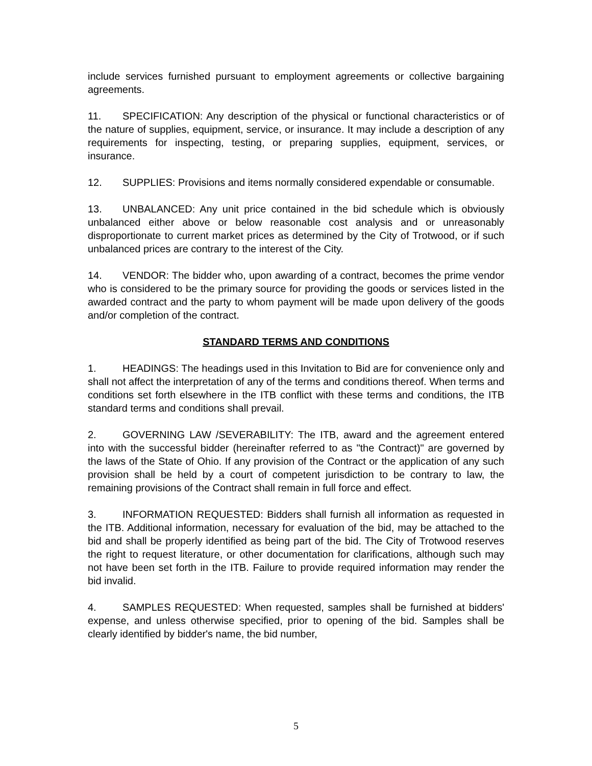include services furnished pursuant to employment agreements or collective bargaining agreements.
11. SPECIFICATION: Any description of the physical or functional characteristics or of the nature of supplies, equipment, service, or insurance. It may include a description of any requirements for inspecting, testing, or preparing supplies, equipment, services, or insurance.
12. SUPPLIES: Provisions and items normally considered expendable or consumable.
13. UNBALANCED: Any unit price contained in the bid schedule which is obviously unbalanced either above or below reasonable cost analysis and or unreasonably disproportionate to current market prices as determined by the City of Trotwood, or if such unbalanced prices are contrary to the interest of the City.
14. VENDOR: The bidder who, upon awarding of a contract, becomes the prime vendor who is considered to be the primary source for providing the goods or services listed in the awarded contract and the party to whom payment will be made upon delivery of the goods and/or completion of the contract.
STANDARD TERMS AND CONDITIONS
1. HEADINGS: The headings used in this Invitation to Bid are for convenience only and shall not affect the interpretation of any of the terms and conditions thereof. When terms and conditions set forth elsewhere in the ITB conflict with these terms and conditions, the ITB standard terms and conditions shall prevail.
2. GOVERNING LAW /SEVERABILITY: The ITB, award and the agreement entered into with the successful bidder (hereinafter referred to as "the Contract)" are governed by the laws of the State of Ohio. If any provision of the Contract or the application of any such provision shall be held by a court of competent jurisdiction to be contrary to law, the remaining provisions of the Contract shall remain in full force and effect.
3. INFORMATION REQUESTED: Bidders shall furnish all information as requested in the ITB. Additional information, necessary for evaluation of the bid, may be attached to the bid and shall be properly identified as being part of the bid. The City of Trotwood reserves the right to request literature, or other documentation for clarifications, although such may not have been set forth in the ITB. Failure to provide required information may render the bid invalid.
4. SAMPLES REQUESTED: When requested, samples shall be furnished at bidders' expense, and unless otherwise specified, prior to opening of the bid. Samples shall be clearly identified by bidder's name, the bid number,
5